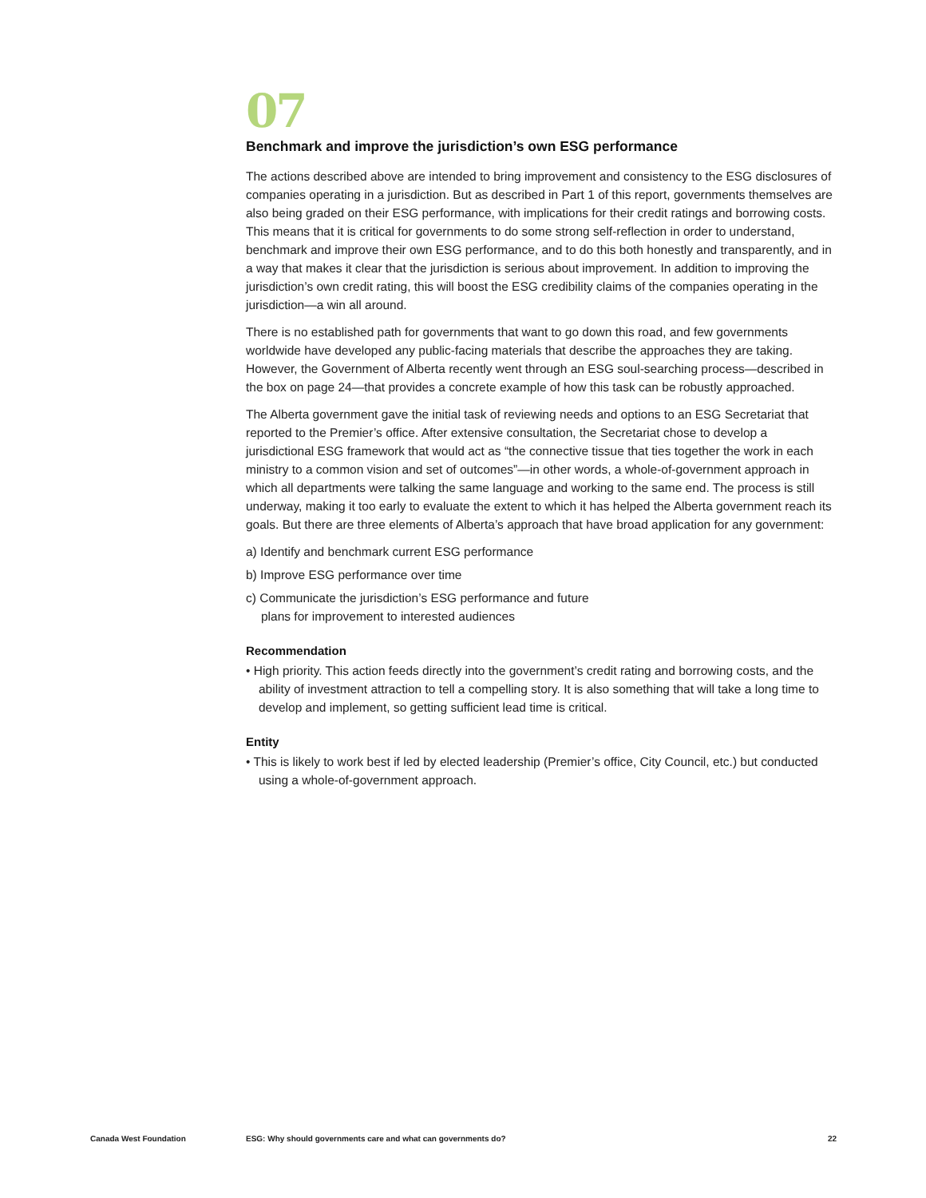07
Benchmark and improve the jurisdiction’s own ESG performance
The actions described above are intended to bring improvement and consistency to the ESG disclosures of companies operating in a jurisdiction. But as described in Part 1 of this report, governments themselves are also being graded on their ESG performance, with implications for their credit ratings and borrowing costs. This means that it is critical for governments to do some strong self-reflection in order to understand, benchmark and improve their own ESG performance, and to do this both honestly and transparently, and in a way that makes it clear that the jurisdiction is serious about improvement. In addition to improving the jurisdiction’s own credit rating, this will boost the ESG credibility claims of the companies operating in the jurisdiction—a win all around.
There is no established path for governments that want to go down this road, and few governments worldwide have developed any public-facing materials that describe the approaches they are taking. However, the Government of Alberta recently went through an ESG soul-searching process—described in the box on page 24—that provides a concrete example of how this task can be robustly approached.
The Alberta government gave the initial task of reviewing needs and options to an ESG Secretariat that reported to the Premier’s office. After extensive consultation, the Secretariat chose to develop a jurisdictional ESG framework that would act as “the connective tissue that ties together the work in each ministry to a common vision and set of outcomes”—in other words, a whole-of-government approach in which all departments were talking the same language and working to the same end. The process is still underway, making it too early to evaluate the extent to which it has helped the Alberta government reach its goals. But there are three elements of Alberta’s approach that have broad application for any government:
a) Identify and benchmark current ESG performance
b) Improve ESG performance over time
c) Communicate the jurisdiction’s ESG performance and future
plans for improvement to interested audiences
Recommendation
• High priority. This action feeds directly into the government’s credit rating and borrowing costs, and the ability of investment attraction to tell a compelling story. It is also something that will take a long time to develop and implement, so getting sufficient lead time is critical.
Entity
• This is likely to work best if led by elected leadership (Premier’s office, City Council, etc.) but conducted using a whole-of-government approach.
Canada West Foundation ESG: Why should governments care and what can governments do? 22